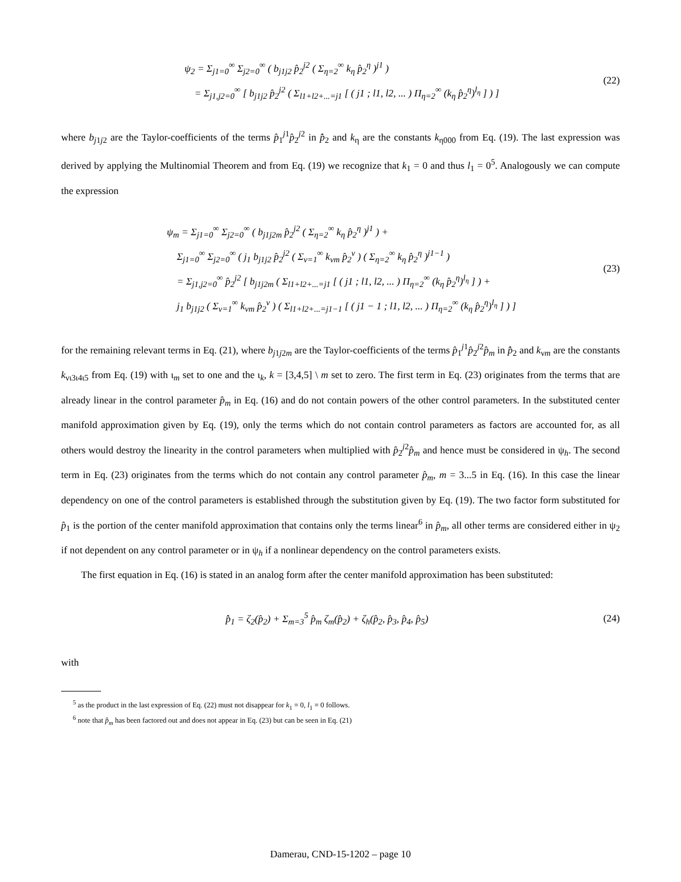ψ<sub>2</sub> = Σ<sub>j1=0</sub><sup>∞</sup> Σ<sub>j2=0</sub><sup>∞</sup> ( b<sub>j1j2</sub> p̂<sub>2</sub><sup>j2</sup> ( Σ<sub>η=2</sub><sup>∞</sup> k<sub>η</sub> p̂<sub>2</sub><sup>η</sup> )<sup>j1</sup> )
= Σ<sub>j1,j2=0</sub><sup>∞</sup> [ b<sub>j1j2</sub> p̂<sub>2</sub><sup>j2</sup> ( Σ<sub>l1+l2+...=j1</sub> [ ( j1 ; l1, l2, ... ) Π<sub>η=2</sub><sup>∞</sup> (k<sub>η</sub> p̂<sub>2</sub><sup>η</sup>)<sup>l<sub>η</sub></sup> ] ) ]
(22)
where b<sub>j1j2</sub> are the Taylor-coefficients of the terms p̂<sub>1</sub><sup>j1</sup>p̂<sub>2</sub><sup>j2</sup> in p̂̇<sub>2</sub> and k<sub>η</sub> are the constants k<sub>η000</sub> from Eq. (19). The last expression was derived by applying the Multinomial Theorem and from Eq. (19) we recognize that k<sub>1</sub> = 0 and thus l<sub>1</sub> = 0<sup>5</sup>. Analogously we can compute the expression
ψ<sub>m</sub> = Σ<sub>j1=0</sub><sup>∞</sup> Σ<sub>j2=0</sub><sup>∞</sup> ( b<sub>j1j2m</sub> p̂<sub>2</sub><sup>j2</sup> ( Σ<sub>η=2</sub><sup>∞</sup> k<sub>η</sub> p̂<sub>2</sub><sup>η</sup> )<sup>j1</sup> ) +
Σ<sub>j1=0</sub><sup>∞</sup> Σ<sub>j2=0</sub><sup>∞</sup> ( j<sub>1</sub> b<sub>j1j2</sub> p̂<sub>2</sub><sup>j2</sup> ( Σ<sub>ν=1</sub><sup>∞</sup> k<sub>νm</sub> p̂<sub>2</sub><sup>ν</sup> ) ( Σ<sub>η=2</sub><sup>∞</sup> k<sub>η</sub> p̂<sub>2</sub><sup>η</sup> )<sup>j1−1</sup> )
= Σ<sub>j1,j2=0</sub><sup>∞</sup> p̂<sub>2</sub><sup>j2</sup> [ b<sub>j1j2m</sub> ( Σ<sub>l1+l2+...=j1</sub> [ ( j1 ; l1, l2, ... ) Π<sub>η=2</sub><sup>∞</sup> (k<sub>η</sub> p̂<sub>2</sub><sup>η</sup>)<sup>l<sub>η</sub></sup> ] ) +
j<sub>1</sub> b<sub>j1j2</sub> ( Σ<sub>ν=1</sub><sup>∞</sup> k<sub>νm</sub> p̂<sub>2</sub><sup>ν</sup> ) ( Σ<sub>l1+l2+...=j1−1</sub> [ ( j1 − 1 ; l1, l2, ... ) Π<sub>η=2</sub><sup>∞</sup> (k<sub>η</sub> p̂<sub>2</sub><sup>η</sup>)<sup>l<sub>η</sub></sup> ] ) ]
(23)
for the remaining relevant terms in Eq. (21), where b<sub>j1j2m</sub> are the Taylor-coefficients of the terms p̂<sub>1</sub><sup>j1</sup>p̂<sub>2</sub><sup>j2</sup>p̂<sub>m</sub> in p̂̇<sub>2</sub> and k<sub>νm</sub> are the constants k<sub>νι3ι4ι5</sub> from Eq. (19) with ι<sub>m</sub> set to one and the ι<sub>k</sub>, k = [3,4,5] \ m set to zero. The first term in Eq. (23) originates from the terms that are already linear in the control parameter p̂<sub>m</sub> in Eq. (16) and do not contain powers of the other control parameters. In the substituted center manifold approximation given by Eq. (19), only the terms which do not contain control parameters as factors are accounted for, as all others would destroy the linearity in the control parameters when multiplied with p̂<sub>2</sub><sup>j2</sup>p̂<sub>m</sub> and hence must be considered in ψ<sub>h</sub>. The second term in Eq. (23) originates from the terms which do not contain any control parameter p̂<sub>m</sub>, m = 3...5 in Eq. (16). In this case the linear dependency on one of the control parameters is established through the substitution given by Eq. (19). The two factor form substituted for p̂<sub>1</sub> is the portion of the center manifold approximation that contains only the terms linear<sup>6</sup> in p̂<sub>m</sub>, all other terms are considered either in ψ<sub>2</sub> if not dependent on any control parameter or in ψ<sub>h</sub> if a nonlinear dependency on the control parameters exists.
The first equation in Eq. (16) is stated in an analog form after the center manifold approximation has been substituted:
p̂̇<sub>1</sub> = ζ<sub>2</sub>(p̂<sub>2</sub>) + Σ<sub>m=3</sub><sup>5</sup> p̂<sub>m</sub> ζ<sub>m</sub>(p̂<sub>2</sub>) + ζ<sub>h</sub>(p̂<sub>2</sub>, p̂<sub>3</sub>, p̂<sub>4</sub>, p̂<sub>5</sub>)
(24)
with
<sup>5</sup> as the product in the last expression of Eq. (22) must not disappear for k<sub>1</sub> = 0, l<sub>1</sub> = 0 follows.
<sup>6</sup> note that p̂<sub>m</sub> has been factored out and does not appear in Eq. (23) but can be seen in Eq. (21)
Damerau, CND-15-1202 – page 10